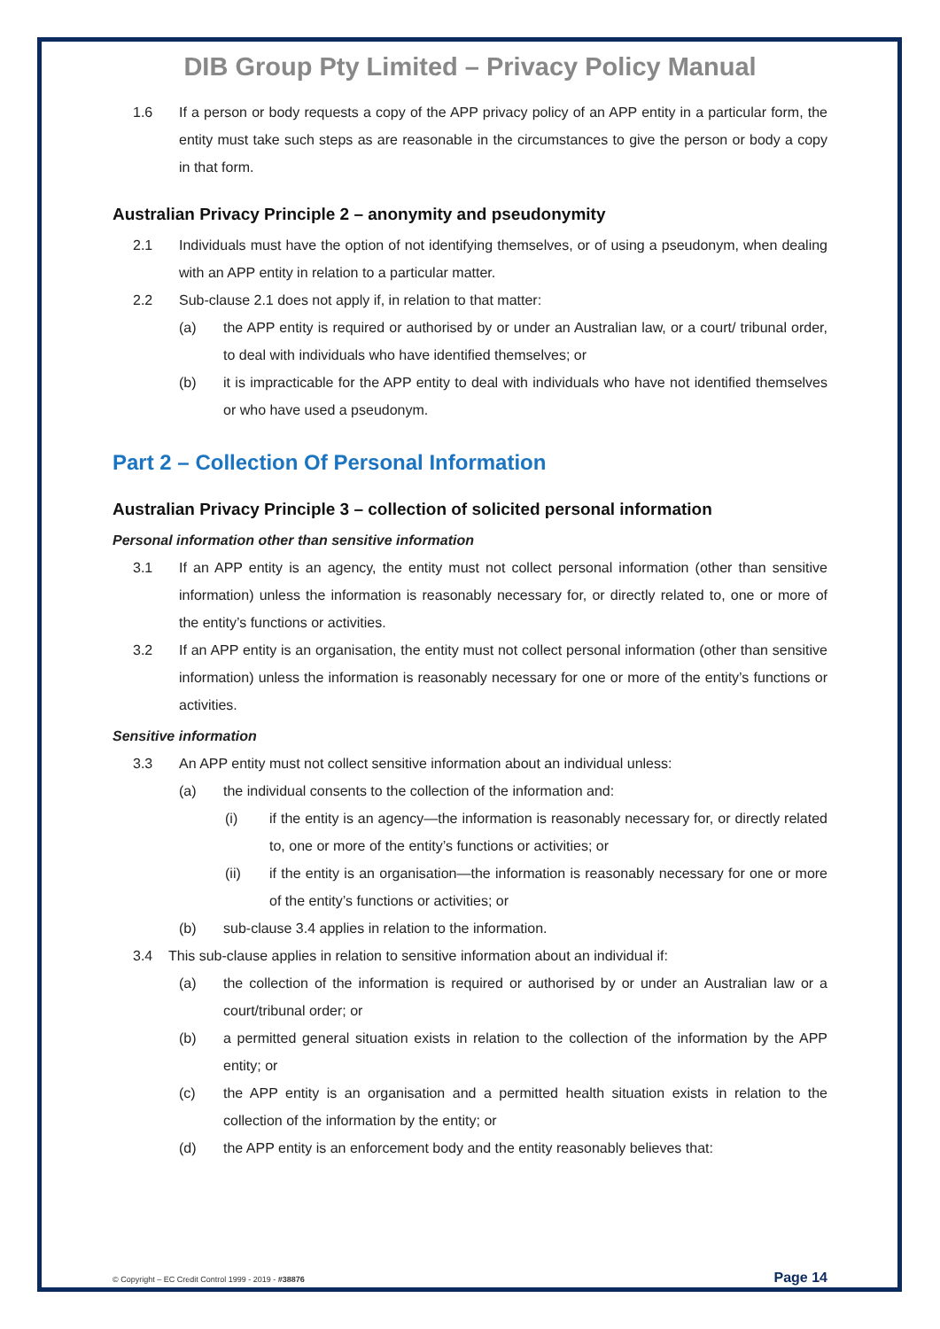DIB Group Pty Limited – Privacy Policy Manual
1.6 If a person or body requests a copy of the APP privacy policy of an APP entity in a particular form, the entity must take such steps as are reasonable in the circumstances to give the person or body a copy in that form.
Australian Privacy Principle 2 – anonymity and pseudonymity
2.1 Individuals must have the option of not identifying themselves, or of using a pseudonym, when dealing with an APP entity in relation to a particular matter.
2.2 Sub-clause 2.1 does not apply if, in relation to that matter:
(a) the APP entity is required or authorised by or under an Australian law, or a court/ tribunal order, to deal with individuals who have identified themselves; or
(b) it is impracticable for the APP entity to deal with individuals who have not identified themselves or who have used a pseudonym.
Part 2 – Collection Of Personal Information
Australian Privacy Principle 3 – collection of solicited personal information
Personal information other than sensitive information
3.1 If an APP entity is an agency, the entity must not collect personal information (other than sensitive information) unless the information is reasonably necessary for, or directly related to, one or more of the entity’s functions or activities.
3.2 If an APP entity is an organisation, the entity must not collect personal information (other than sensitive information) unless the information is reasonably necessary for one or more of the entity’s functions or activities.
Sensitive information
3.3 An APP entity must not collect sensitive information about an individual unless:
(a) the individual consents to the collection of the information and:
(i) if the entity is an agency—the information is reasonably necessary for, or directly related to, one or more of the entity’s functions or activities; or
(ii) if the entity is an organisation—the information is reasonably necessary for one or more of the entity’s functions or activities; or
(b) sub-clause 3.4 applies in relation to the information.
3.4 This sub-clause applies in relation to sensitive information about an individual if:
(a) the collection of the information is required or authorised by or under an Australian law or a court/tribunal order; or
(b) a permitted general situation exists in relation to the collection of the information by the APP entity; or
(c) the APP entity is an organisation and a permitted health situation exists in relation to the collection of the information by the entity; or
(d) the APP entity is an enforcement body and the entity reasonably believes that:
© Copyright – EC Credit Control 1999 - 2019 - #38876 Page 14